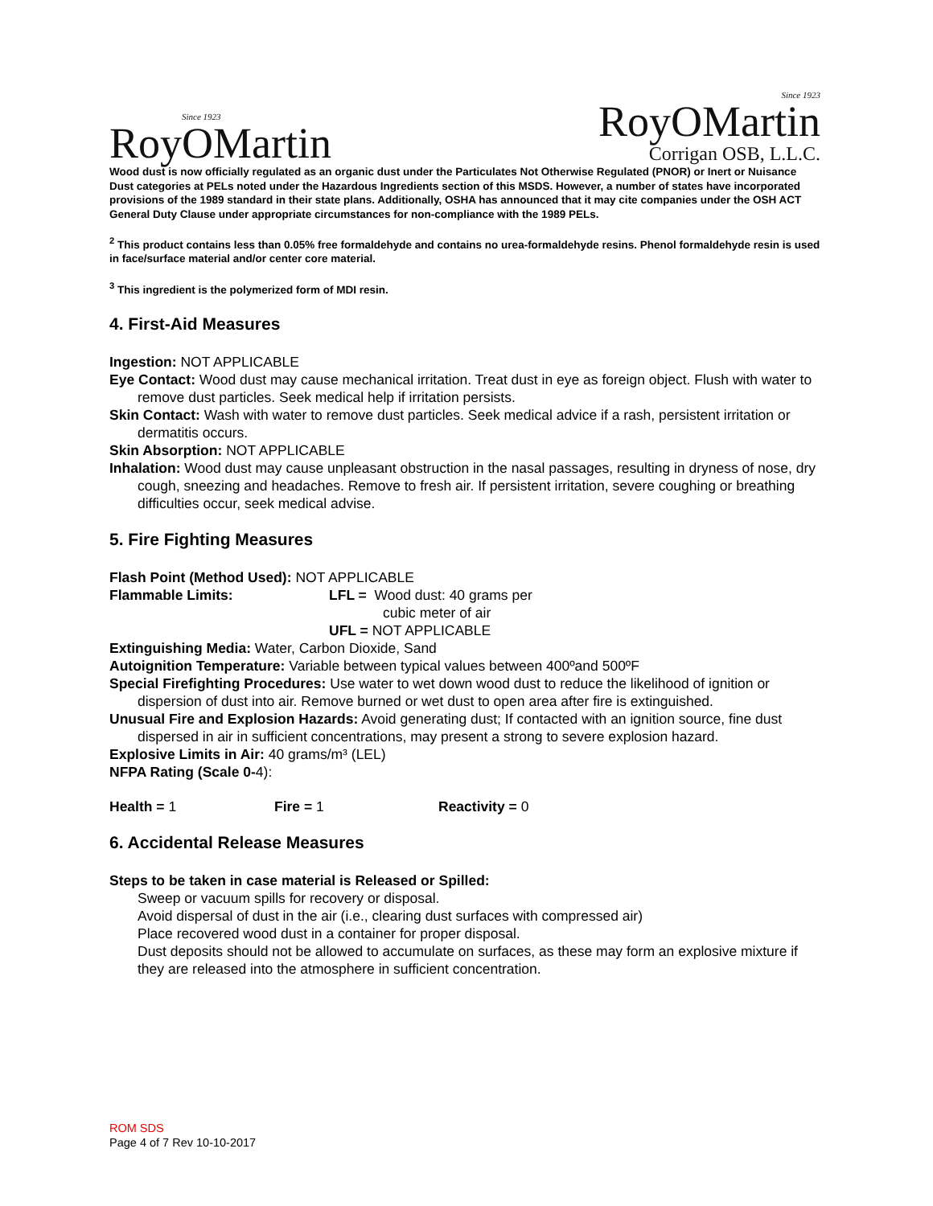Since 1923
RoyOMartin
Since 1923
RoyOMartin
Corrigan OSB, L.L.C.
Wood dust is now officially regulated as an organic dust under the Particulates Not Otherwise Regulated (PNOR) or Inert or Nuisance Dust categories at PELs noted under the Hazardous Ingredients section of this MSDS. However, a number of states have incorporated provisions of the 1989 standard in their state plans. Additionally, OSHA has announced that it may cite companies under the OSH ACT General Duty Clause under appropriate circumstances for non-compliance with the 1989 PELs.
<sup>2</sup> This product contains less than 0.05% free formaldehyde and contains no urea-formaldehyde resins. Phenol formaldehyde resin is used in face/surface material and/or center core material.
<sup>3</sup> This ingredient is the polymerized form of MDI resin.
4. First-Aid Measures
Ingestion: NOT APPLICABLE
Eye Contact: Wood dust may cause mechanical irritation. Treat dust in eye as foreign object. Flush with water to remove dust particles. Seek medical help if irritation persists.
Skin Contact: Wash with water to remove dust particles. Seek medical advice if a rash, persistent irritation or dermatitis occurs.
Skin Absorption: NOT APPLICABLE
Inhalation: Wood dust may cause unpleasant obstruction in the nasal passages, resulting in dryness of nose, dry cough, sneezing and headaches. Remove to fresh air. If persistent irritation, severe coughing or breathing difficulties occur, seek medical advise.
5. Fire Fighting Measures
Flash Point (Method Used): NOT APPLICABLE
Flammable Limits: LFL = Wood dust: 40 grams per
cubic meter of air
UFL = NOT APPLICABLE
Extinguishing Media: Water, Carbon Dioxide, Sand
Autoignition Temperature: Variable between typical values between 400ºand 500ºF
Special Firefighting Procedures: Use water to wet down wood dust to reduce the likelihood of ignition or dispersion of dust into air. Remove burned or wet dust to open area after fire is extinguished.
Unusual Fire and Explosion Hazards: Avoid generating dust; If contacted with an ignition source, fine dust dispersed in air in sufficient concentrations, may present a strong to severe explosion hazard.
Explosive Limits in Air: 40 grams/m³ (LEL)
NFPA Rating (Scale 0-4):
Health = 1 Fire = 1 Reactivity = 0
6. Accidental Release Measures
Steps to be taken in case material is Released or Spilled:
Sweep or vacuum spills for recovery or disposal.
Avoid dispersal of dust in the air (i.e., clearing dust surfaces with compressed air)
Place recovered wood dust in a container for proper disposal.
Dust deposits should not be allowed to accumulate on surfaces, as these may form an explosive mixture if they are released into the atmosphere in sufficient concentration.
ROM SDS
Page 4 of 7 Rev 10-10-2017